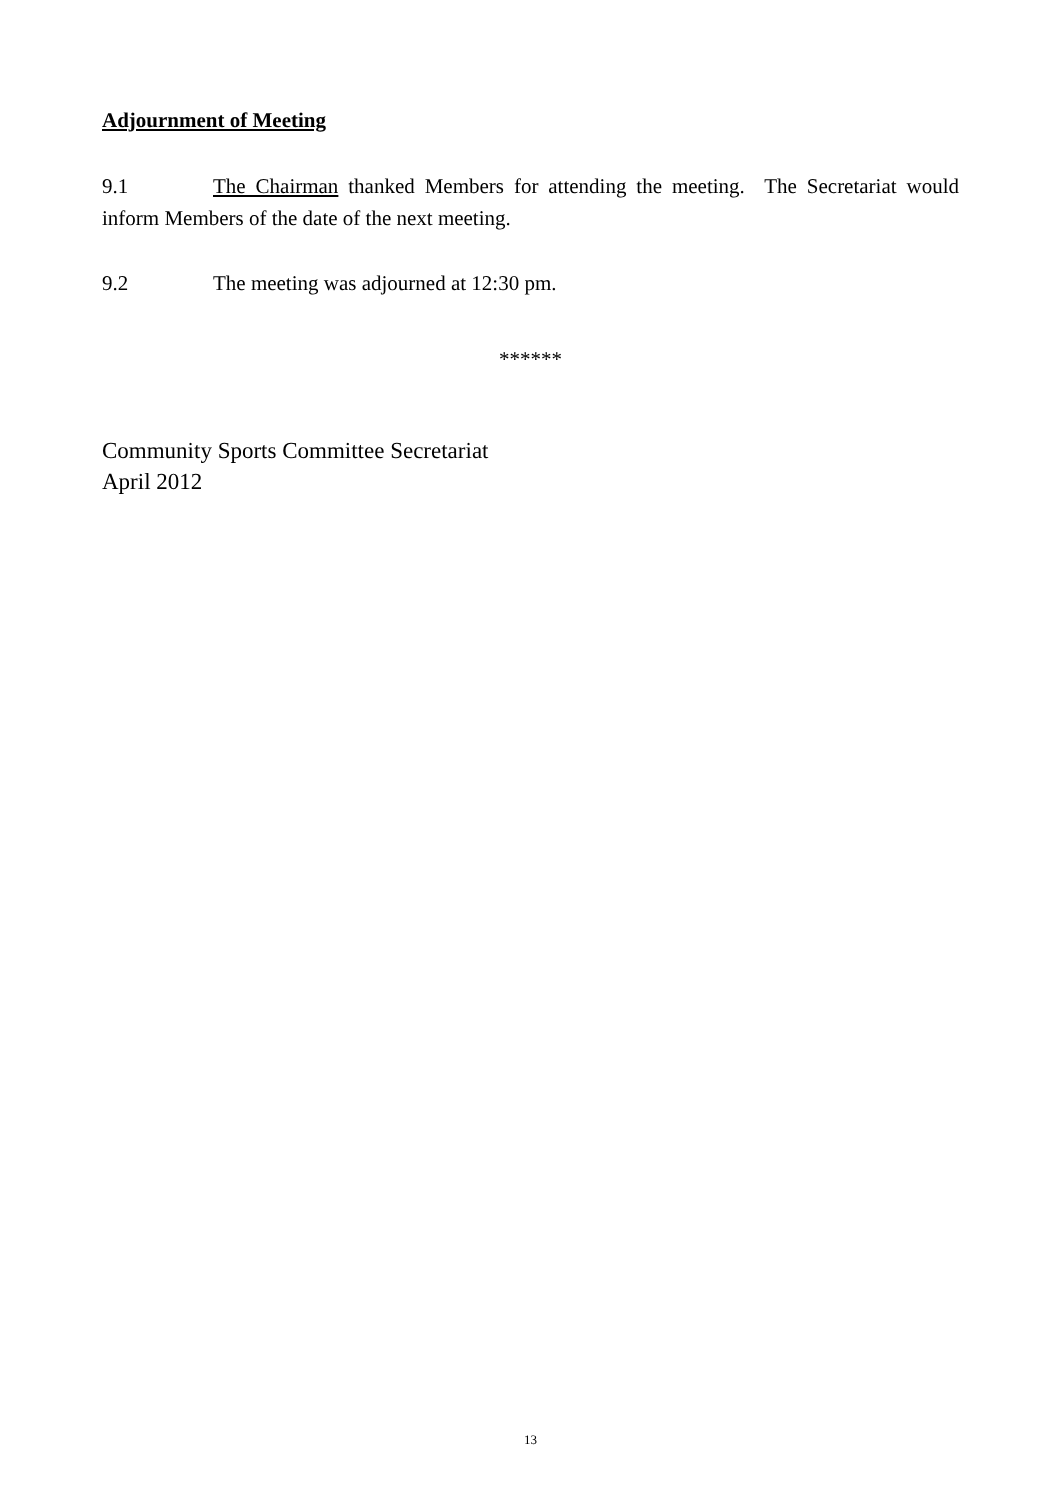Adjournment of Meeting
9.1 The Chairman thanked Members for attending the meeting. The Secretariat would inform Members of the date of the next meeting.
9.2 The meeting was adjourned at 12:30 pm.
******
Community Sports Committee Secretariat
April 2012
13